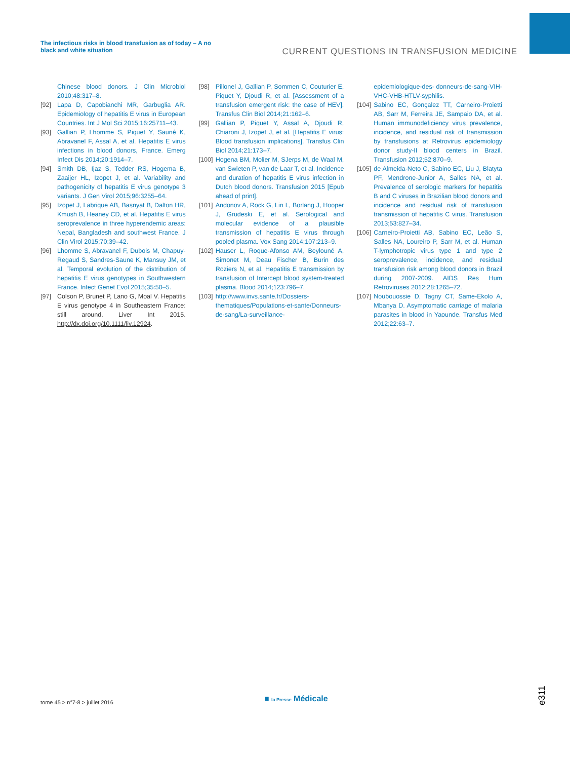The infectious risks in blood transfusion as of today – A no black and white situation
CURRENT QUESTIONS IN TRANSFUSION MEDICINE
Chinese blood donors. J Clin Microbiol 2010;48:317–8.
[92] Lapa D, Capobianchi MR, Garbuglia AR. Epidemiology of hepatitis E virus in European Countries. Int J Mol Sci 2015;16:25711–43.
[93] Gallian P, Lhomme S, Piquet Y, Sauné K, Abravanel F, Assal A, et al. Hepatitis E virus infections in blood donors, France. Emerg Infect Dis 2014;20:1914–7.
[94] Smith DB, Ijaz S, Tedder RS, Hogema B, Zaaijer HL, Izopet J, et al. Variability and pathogenicity of hepatitis E virus genotype 3 variants. J Gen Virol 2015;96:3255–64.
[95] Izopet J, Labrique AB, Basnyat B, Dalton HR, Kmush B, Heaney CD, et al. Hepatitis E virus seroprevalence in three hyperendemic areas: Nepal, Bangladesh and southwest France. J Clin Virol 2015;70:39–42.
[96] Lhomme S, Abravanel F, Dubois M, Chapuy-Regaud S, Sandres-Saune K, Mansuy JM, et al. Temporal evolution of the distribution of hepatitis E virus genotypes in Southwestern France. Infect Genet Evol 2015;35:50–5.
[97] Colson P, Brunet P, Lano G, Moal V. Hepatitis E virus genotype 4 in Southeastern France: still around. Liver Int 2015. http://dx.doi.org/10.1111/liv.12924.
[98] Pillonel J, Gallian P, Sommen C, Couturier E, Piquet Y, Djoudi R, et al. [Assessment of a transfusion emergent risk: the case of HEV]. Transfus Clin Biol 2014;21:162–6.
[99] Gallian P, Piquet Y, Assal A, Djoudi R, Chiaroni J, Izopet J, et al. [Hepatitis E virus: Blood transfusion implications]. Transfus Clin Biol 2014;21:173–7.
[100] Hogena BM, Molier M, SJerps M, de Waal M, van Swieten P, van de Laar T, et al. Incidence and duration of hepatitis E virus infection in Dutch blood donors. Transfusion 2015 [Epub ahead of print].
[101] Andonov A, Rock G, Lin L, Borlang J, Hooper J, Grudeski E, et al. Serological and molecular evidence of a plausible transmission of hepatitis E virus through pooled plasma. Vox Sang 2014;107:213–9.
[102] Hauser L, Roque-Afonso AM, Beylouné A, Simonet M, Deau Fischer B, Burin des Roziers N, et al. Hepatitis E transmission by transfusion of Intercept blood system-treated plasma. Blood 2014;123:796–7.
[103] http://www.invs.sante.fr/Dossiers-thematiques/Populations-et-sante/Donneurs-de-sang/La-surveillance-
epidemiologique-des- donneurs-de-sang-VIH-VHC-VHB-HTLV-syphilis.
[104] Sabino EC, Gonçalez TT, Carneiro-Proietti AB, Sarr M, Ferreira JE, Sampaio DA, et al. Human immunodeficiency virus prevalence, incidence, and residual risk of transmission by transfusions at Retrovirus epidemiology donor study-II blood centers in Brazil. Transfusion 2012;52:870–9.
[105] de Almeida-Neto C, Sabino EC, Liu J, Blatyta PF, Mendrone-Junior A, Salles NA, et al. Prevalence of serologic markers for hepatitis B and C viruses in Brazilian blood donors and incidence and residual risk of transfusion transmission of hepatitis C virus. Transfusion 2013;53:827–34.
[106] Carneiro-Proietti AB, Sabino EC, Leão S, Salles NA, Loureiro P, Sarr M, et al. Human T-lymphotropic virus type 1 and type 2 seroprevalence, incidence, and residual transfusion risk among blood donors in Brazil during 2007-2009. AIDS Res Hum Retroviruses 2012;28:1265–72.
[107] Noubouossie D, Tagny CT, Same-Ekolo A, Mbanya D. Asymptomatic carriage of malaria parasites in blood in Yaounde. Transfus Med 2012;22:63–7.
tome 45 > n°7-8 > juillet 2016 ■ la Presse Médicale e311